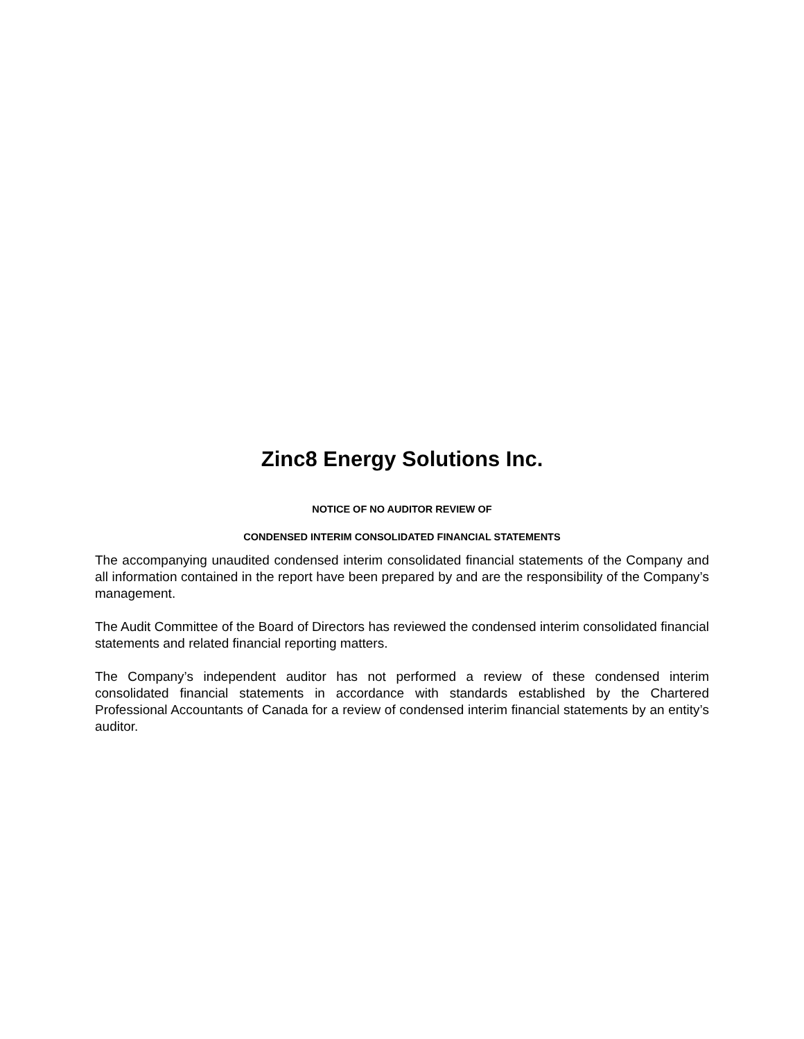Zinc8 Energy Solutions Inc.
NOTICE OF NO AUDITOR REVIEW OF
CONDENSED INTERIM CONSOLIDATED FINANCIAL STATEMENTS
The accompanying unaudited condensed interim consolidated financial statements of the Company and all information contained in the report have been prepared by and are the responsibility of the Company’s management.
The Audit Committee of the Board of Directors has reviewed the condensed interim consolidated financial statements and related financial reporting matters.
The Company’s independent auditor has not performed a review of these condensed interim consolidated financial statements in accordance with standards established by the Chartered Professional Accountants of Canada for a review of condensed interim financial statements by an entity’s auditor.